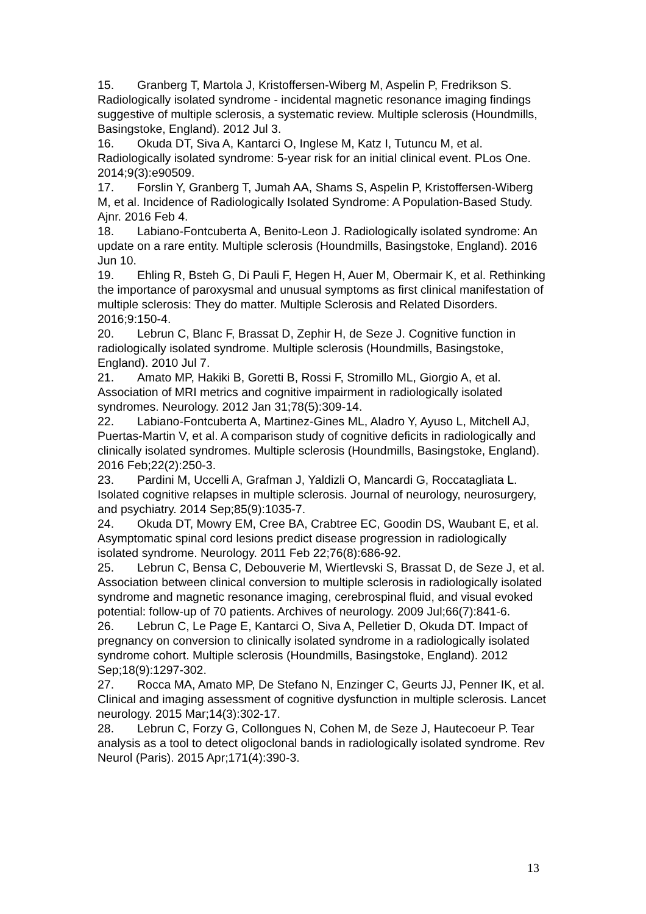15. Granberg T, Martola J, Kristoffersen-Wiberg M, Aspelin P, Fredrikson S. Radiologically isolated syndrome - incidental magnetic resonance imaging findings suggestive of multiple sclerosis, a systematic review. Multiple sclerosis (Houndmills, Basingstoke, England). 2012 Jul 3.
16. Okuda DT, Siva A, Kantarci O, Inglese M, Katz I, Tutuncu M, et al. Radiologically isolated syndrome: 5-year risk for an initial clinical event. PLos One. 2014;9(3):e90509.
17. Forslin Y, Granberg T, Jumah AA, Shams S, Aspelin P, Kristoffersen-Wiberg M, et al. Incidence of Radiologically Isolated Syndrome: A Population-Based Study. Ajnr. 2016 Feb 4.
18. Labiano-Fontcuberta A, Benito-Leon J. Radiologically isolated syndrome: An update on a rare entity. Multiple sclerosis (Houndmills, Basingstoke, England). 2016 Jun 10.
19. Ehling R, Bsteh G, Di Pauli F, Hegen H, Auer M, Obermair K, et al. Rethinking the importance of paroxysmal and unusual symptoms as first clinical manifestation of multiple sclerosis: They do matter. Multiple Sclerosis and Related Disorders. 2016;9:150-4.
20. Lebrun C, Blanc F, Brassat D, Zephir H, de Seze J. Cognitive function in radiologically isolated syndrome. Multiple sclerosis (Houndmills, Basingstoke, England). 2010 Jul 7.
21. Amato MP, Hakiki B, Goretti B, Rossi F, Stromillo ML, Giorgio A, et al. Association of MRI metrics and cognitive impairment in radiologically isolated syndromes. Neurology. 2012 Jan 31;78(5):309-14.
22. Labiano-Fontcuberta A, Martinez-Gines ML, Aladro Y, Ayuso L, Mitchell AJ, Puertas-Martin V, et al. A comparison study of cognitive deficits in radiologically and clinically isolated syndromes. Multiple sclerosis (Houndmills, Basingstoke, England). 2016 Feb;22(2):250-3.
23. Pardini M, Uccelli A, Grafman J, Yaldizli O, Mancardi G, Roccatagliata L. Isolated cognitive relapses in multiple sclerosis. Journal of neurology, neurosurgery, and psychiatry. 2014 Sep;85(9):1035-7.
24. Okuda DT, Mowry EM, Cree BA, Crabtree EC, Goodin DS, Waubant E, et al. Asymptomatic spinal cord lesions predict disease progression in radiologically isolated syndrome. Neurology. 2011 Feb 22;76(8):686-92.
25. Lebrun C, Bensa C, Debouverie M, Wiertlevski S, Brassat D, de Seze J, et al. Association between clinical conversion to multiple sclerosis in radiologically isolated syndrome and magnetic resonance imaging, cerebrospinal fluid, and visual evoked potential: follow-up of 70 patients. Archives of neurology. 2009 Jul;66(7):841-6.
26. Lebrun C, Le Page E, Kantarci O, Siva A, Pelletier D, Okuda DT. Impact of pregnancy on conversion to clinically isolated syndrome in a radiologically isolated syndrome cohort. Multiple sclerosis (Houndmills, Basingstoke, England). 2012 Sep;18(9):1297-302.
27. Rocca MA, Amato MP, De Stefano N, Enzinger C, Geurts JJ, Penner IK, et al. Clinical and imaging assessment of cognitive dysfunction in multiple sclerosis. Lancet neurology. 2015 Mar;14(3):302-17.
28. Lebrun C, Forzy G, Collongues N, Cohen M, de Seze J, Hautecoeur P. Tear analysis as a tool to detect oligoclonal bands in radiologically isolated syndrome. Rev Neurol (Paris). 2015 Apr;171(4):390-3.
13